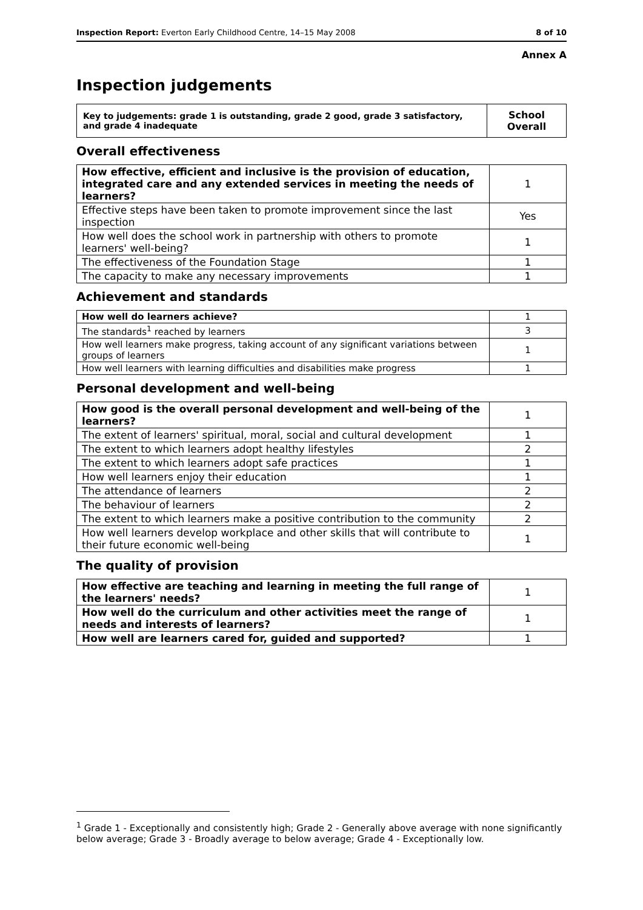Inspection Report: Everton Early Childhood Centre, 14–15 May 2008 8 of 10
Annex A
Inspection judgements
| Key to judgements: grade 1 is outstanding, grade 2 good, grade 3 satisfactory, and grade 4 inadequate | School Overall |
Overall effectiveness
| How effective, efficient and inclusive is the provision of education, integrated care and any extended services in meeting the needs of learners? | 1 |
| Effective steps have been taken to promote improvement since the last inspection | Yes |
| How well does the school work in partnership with others to promote learners' well-being? | 1 |
| The effectiveness of the Foundation Stage | 1 |
| The capacity to make any necessary improvements | 1 |
Achievement and standards
| How well do learners achieve? | 1 |
| The standards<sup>1</sup> reached by learners | 3 |
| How well learners make progress, taking account of any significant variations between groups of learners | 1 |
| How well learners with learning difficulties and disabilities make progress | 1 |
Personal development and well-being
| How good is the overall personal development and well-being of the learners? | 1 |
| The extent of learners' spiritual, moral, social and cultural development | 1 |
| The extent to which learners adopt healthy lifestyles | 2 |
| The extent to which learners adopt safe practices | 1 |
| How well learners enjoy their education | 1 |
| The attendance of learners | 2 |
| The behaviour of learners | 2 |
| The extent to which learners make a positive contribution to the community | 2 |
| How well learners develop workplace and other skills that will contribute to their future economic well-being | 1 |
The quality of provision
| How effective are teaching and learning in meeting the full range of the learners' needs? | 1 |
| How well do the curriculum and other activities meet the range of needs and interests of learners? | 1 |
| How well are learners cared for, guided and supported? | 1 |
<sup>1</sup> Grade 1 - Exceptionally and consistently high; Grade 2 - Generally above average with none significantly below average; Grade 3 - Broadly average to below average; Grade 4 - Exceptionally low.